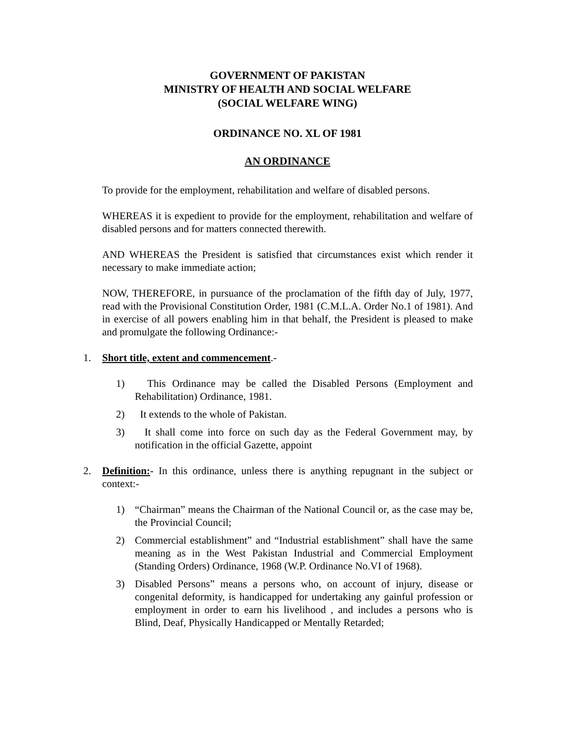GOVERNMENT OF PAKISTAN
MINISTRY OF HEALTH AND SOCIAL WELFARE
(SOCIAL WELFARE WING)
ORDINANCE NO. XL OF 1981
AN ORDINANCE
To provide for the employment, rehabilitation and welfare of disabled persons.
WHEREAS it is expedient to provide for the employment, rehabilitation and welfare of disabled persons and for matters connected therewith.
AND WHEREAS the President is satisfied that circumstances exist which render it necessary to make immediate action;
NOW, THEREFORE, in pursuance of the proclamation of the fifth day of July, 1977, read with the Provisional Constitution Order, 1981 (C.M.L.A. Order No.1 of 1981). And in exercise of all powers enabling him in that behalf, the President is pleased to make and promulgate the following Ordinance:-
1. Short title, extent and commencement.-
1) This Ordinance may be called the Disabled Persons (Employment and Rehabilitation) Ordinance, 1981.
2) It extends to the whole of Pakistan.
3) It shall come into force on such day as the Federal Government may, by notification in the official Gazette, appoint
2. Definition:- In this ordinance, unless there is anything repugnant in the subject or context:-
1) “Chairman” means the Chairman of the National Council or, as the case may be, the Provincial Council;
2) Commercial establishment” and “Industrial establishment” shall have the same meaning as in the West Pakistan Industrial and Commercial Employment (Standing Orders) Ordinance, 1968 (W.P. Ordinance No.VI of 1968).
3) Disabled Persons” means a persons who, on account of injury, disease or congenital deformity, is handicapped for undertaking any gainful profession or employment in order to earn his livelihood , and includes a persons who is Blind, Deaf, Physically Handicapped or Mentally Retarded;